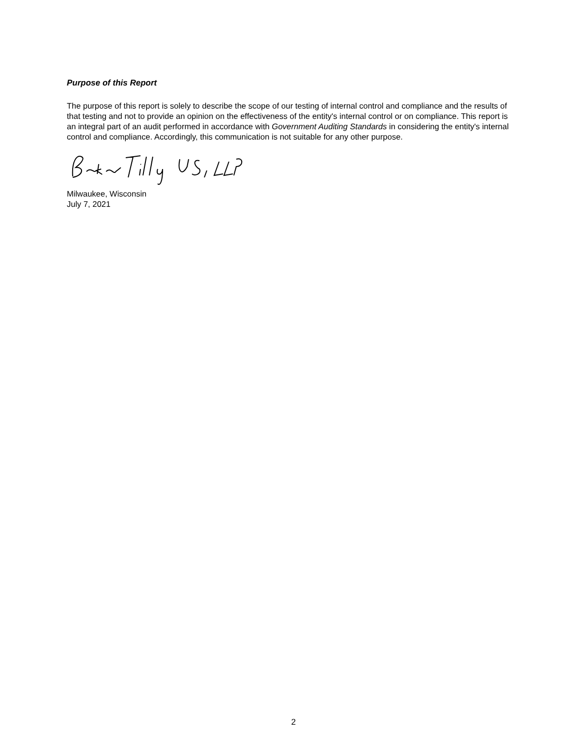Purpose of this Report
The purpose of this report is solely to describe the scope of our testing of internal control and compliance and the results of that testing and not to provide an opinion on the effectiveness of the entity's internal control or on compliance. This report is an integral part of an audit performed in accordance with Government Auditing Standards in considering the entity's internal control and compliance. Accordingly, this communication is not suitable for any other purpose.
Milwaukee, Wisconsin
July 7, 2021
2